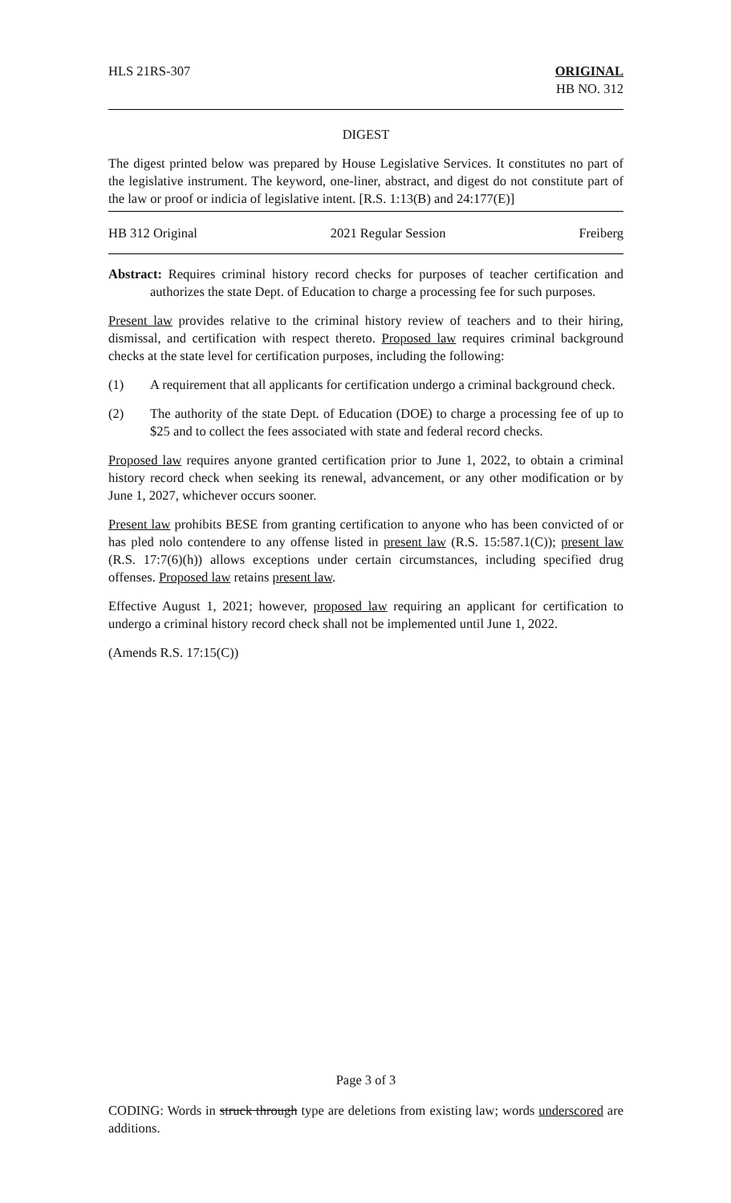HLS 21RS-307 ORIGINAL
HB NO. 312
DIGEST
The digest printed below was prepared by House Legislative Services. It constitutes no part of the legislative instrument. The keyword, one-liner, abstract, and digest do not constitute part of the law or proof or indicia of legislative intent. [R.S. 1:13(B) and 24:177(E)]
HB 312 Original 2021 Regular Session Freiberg
Abstract: Requires criminal history record checks for purposes of teacher certification and authorizes the state Dept. of Education to charge a processing fee for such purposes.
Present law provides relative to the criminal history review of teachers and to their hiring, dismissal, and certification with respect thereto. Proposed law requires criminal background checks at the state level for certification purposes, including the following:
(1) A requirement that all applicants for certification undergo a criminal background check.
(2) The authority of the state Dept. of Education (DOE) to charge a processing fee of up to $25 and to collect the fees associated with state and federal record checks.
Proposed law requires anyone granted certification prior to June 1, 2022, to obtain a criminal history record check when seeking its renewal, advancement, or any other modification or by June 1, 2027, whichever occurs sooner.
Present law prohibits BESE from granting certification to anyone who has been convicted of or has pled nolo contendere to any offense listed in present law (R.S. 15:587.1(C)); present law (R.S. 17:7(6)(h)) allows exceptions under certain circumstances, including specified drug offenses. Proposed law retains present law.
Effective August 1, 2021; however, proposed law requiring an applicant for certification to undergo a criminal history record check shall not be implemented until June 1, 2022.
(Amends R.S. 17:15(C))
Page 3 of 3
CODING: Words in struck through type are deletions from existing law; words underscored are additions.